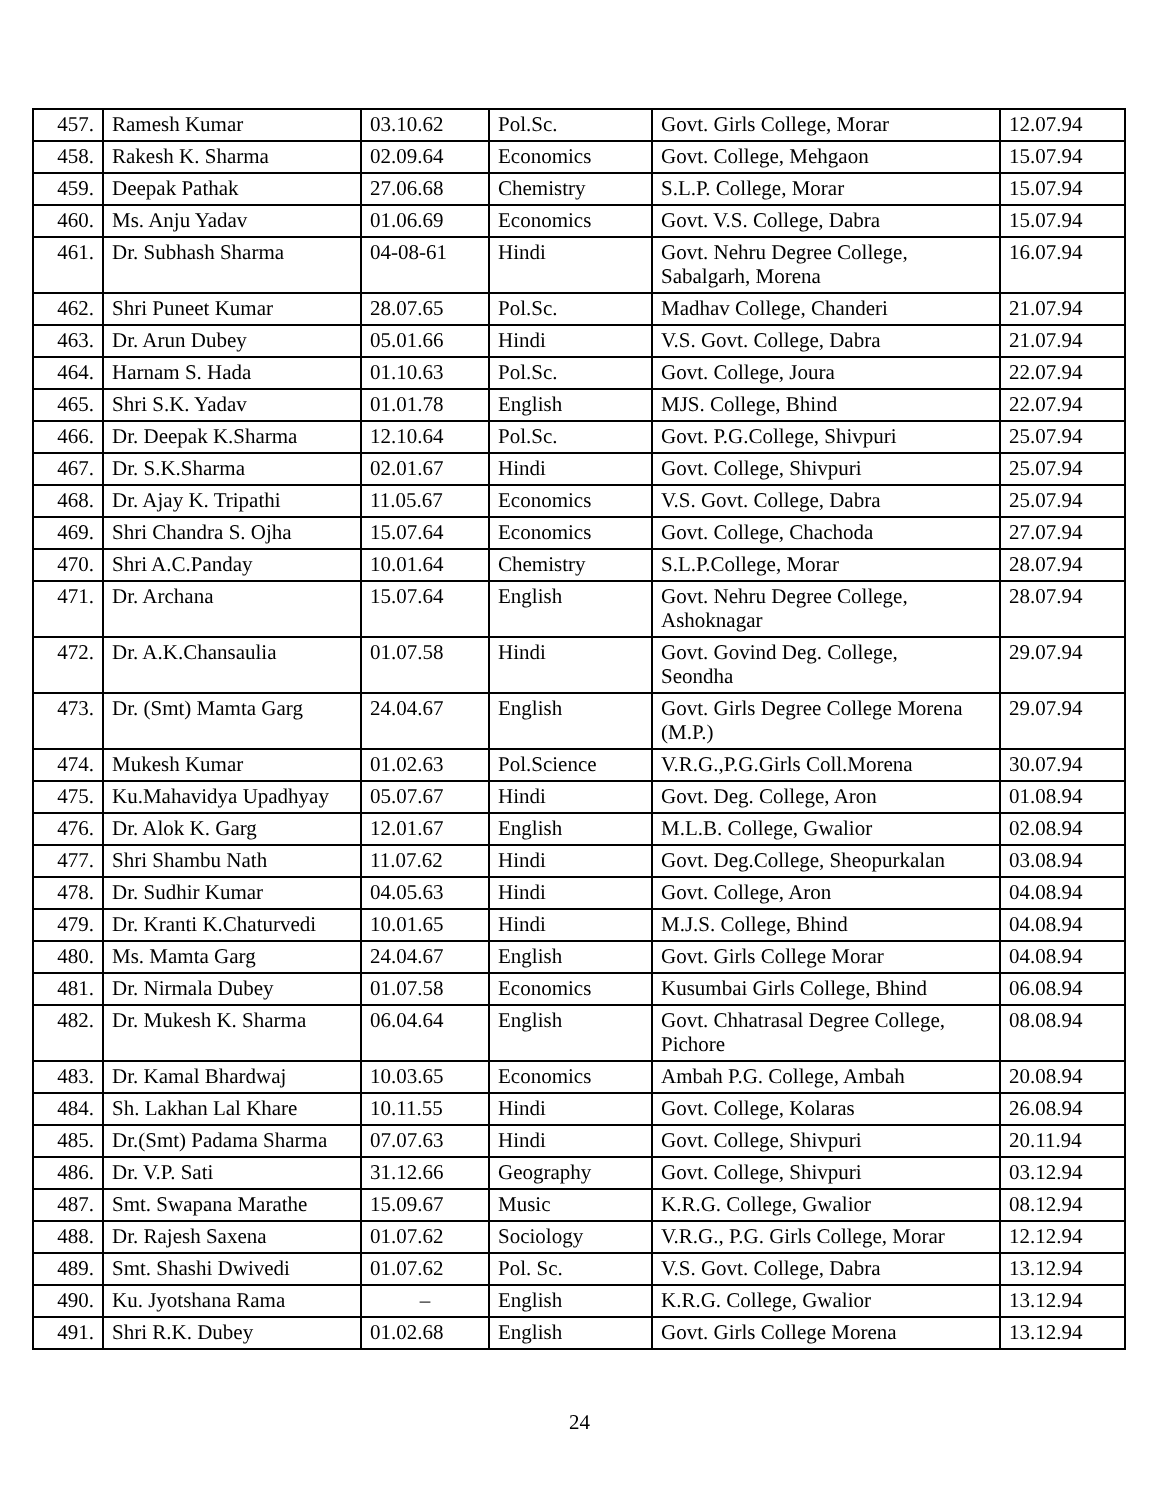| 457. | Ramesh Kumar | 03.10.62 | Pol.Sc. | Govt. Girls College, Morar | 12.07.94 |
| 458. | Rakesh K. Sharma | 02.09.64 | Economics | Govt. College, Mehgaon | 15.07.94 |
| 459. | Deepak Pathak | 27.06.68 | Chemistry | S.L.P. College, Morar | 15.07.94 |
| 460. | Ms. Anju Yadav | 01.06.69 | Economics | Govt. V.S. College, Dabra | 15.07.94 |
| 461. | Dr. Subhash Sharma | 04-08-61 | Hindi | Govt. Nehru Degree College, Sabalgarh, Morena | 16.07.94 |
| 462. | Shri Puneet Kumar | 28.07.65 | Pol.Sc. | Madhav College, Chanderi | 21.07.94 |
| 463. | Dr. Arun Dubey | 05.01.66 | Hindi | V.S. Govt. College, Dabra | 21.07.94 |
| 464. | Harnam S. Hada | 01.10.63 | Pol.Sc. | Govt. College, Joura | 22.07.94 |
| 465. | Shri S.K. Yadav | 01.01.78 | English | MJS. College, Bhind | 22.07.94 |
| 466. | Dr. Deepak K.Sharma | 12.10.64 | Pol.Sc. | Govt. P.G.College, Shivpuri | 25.07.94 |
| 467. | Dr. S.K.Sharma | 02.01.67 | Hindi | Govt. College, Shivpuri | 25.07.94 |
| 468. | Dr. Ajay K. Tripathi | 11.05.67 | Economics | V.S. Govt. College, Dabra | 25.07.94 |
| 469. | Shri Chandra S. Ojha | 15.07.64 | Economics | Govt. College, Chachoda | 27.07.94 |
| 470. | Shri A.C.Panday | 10.01.64 | Chemistry | S.L.P.College, Morar | 28.07.94 |
| 471. | Dr. Archana | 15.07.64 | English | Govt. Nehru Degree College, Ashoknagar | 28.07.94 |
| 472. | Dr. A.K.Chansaulia | 01.07.58 | Hindi | Govt. Govind Deg. College, Seondha | 29.07.94 |
| 473. | Dr. (Smt) Mamta Garg | 24.04.67 | English | Govt. Girls Degree College Morena (M.P.) | 29.07.94 |
| 474. | Mukesh Kumar | 01.02.63 | Pol.Science | V.R.G.,P.G.Girls Coll.Morena | 30.07.94 |
| 475. | Ku.Mahavidya Upadhyay | 05.07.67 | Hindi | Govt. Deg. College, Aron | 01.08.94 |
| 476. | Dr. Alok K. Garg | 12.01.67 | English | M.L.B. College, Gwalior | 02.08.94 |
| 477. | Shri Shambu Nath | 11.07.62 | Hindi | Govt. Deg.College, Sheopurkalan | 03.08.94 |
| 478. | Dr. Sudhir Kumar | 04.05.63 | Hindi | Govt. College, Aron | 04.08.94 |
| 479. | Dr. Kranti K.Chaturvedi | 10.01.65 | Hindi | M.J.S. College, Bhind | 04.08.94 |
| 480. | Ms. Mamta Garg | 24.04.67 | English | Govt. Girls College Morar | 04.08.94 |
| 481. | Dr. Nirmala Dubey | 01.07.58 | Economics | Kusumbai Girls College, Bhind | 06.08.94 |
| 482. | Dr. Mukesh K. Sharma | 06.04.64 | English | Govt. Chhatrasal Degree College, Pichore | 08.08.94 |
| 483. | Dr. Kamal Bhardwaj | 10.03.65 | Economics | Ambah P.G. College, Ambah | 20.08.94 |
| 484. | Sh. Lakhan Lal Khare | 10.11.55 | Hindi | Govt. College, Kolaras | 26.08.94 |
| 485. | Dr.(Smt) Padama Sharma | 07.07.63 | Hindi | Govt. College, Shivpuri | 20.11.94 |
| 486. | Dr. V.P. Sati | 31.12.66 | Geography | Govt. College, Shivpuri | 03.12.94 |
| 487. | Smt. Swapana Marathe | 15.09.67 | Music | K.R.G. College, Gwalior | 08.12.94 |
| 488. | Dr. Rajesh Saxena | 01.07.62 | Sociology | V.R.G., P.G. Girls College, Morar | 12.12.94 |
| 489. | Smt. Shashi Dwivedi | 01.07.62 | Pol. Sc. | V.S. Govt. College, Dabra | 13.12.94 |
| 490. | Ku. Jyotshana Rama | – | English | K.R.G. College, Gwalior | 13.12.94 |
| 491. | Shri R.K. Dubey | 01.02.68 | English | Govt. Girls College Morena | 13.12.94 |
24